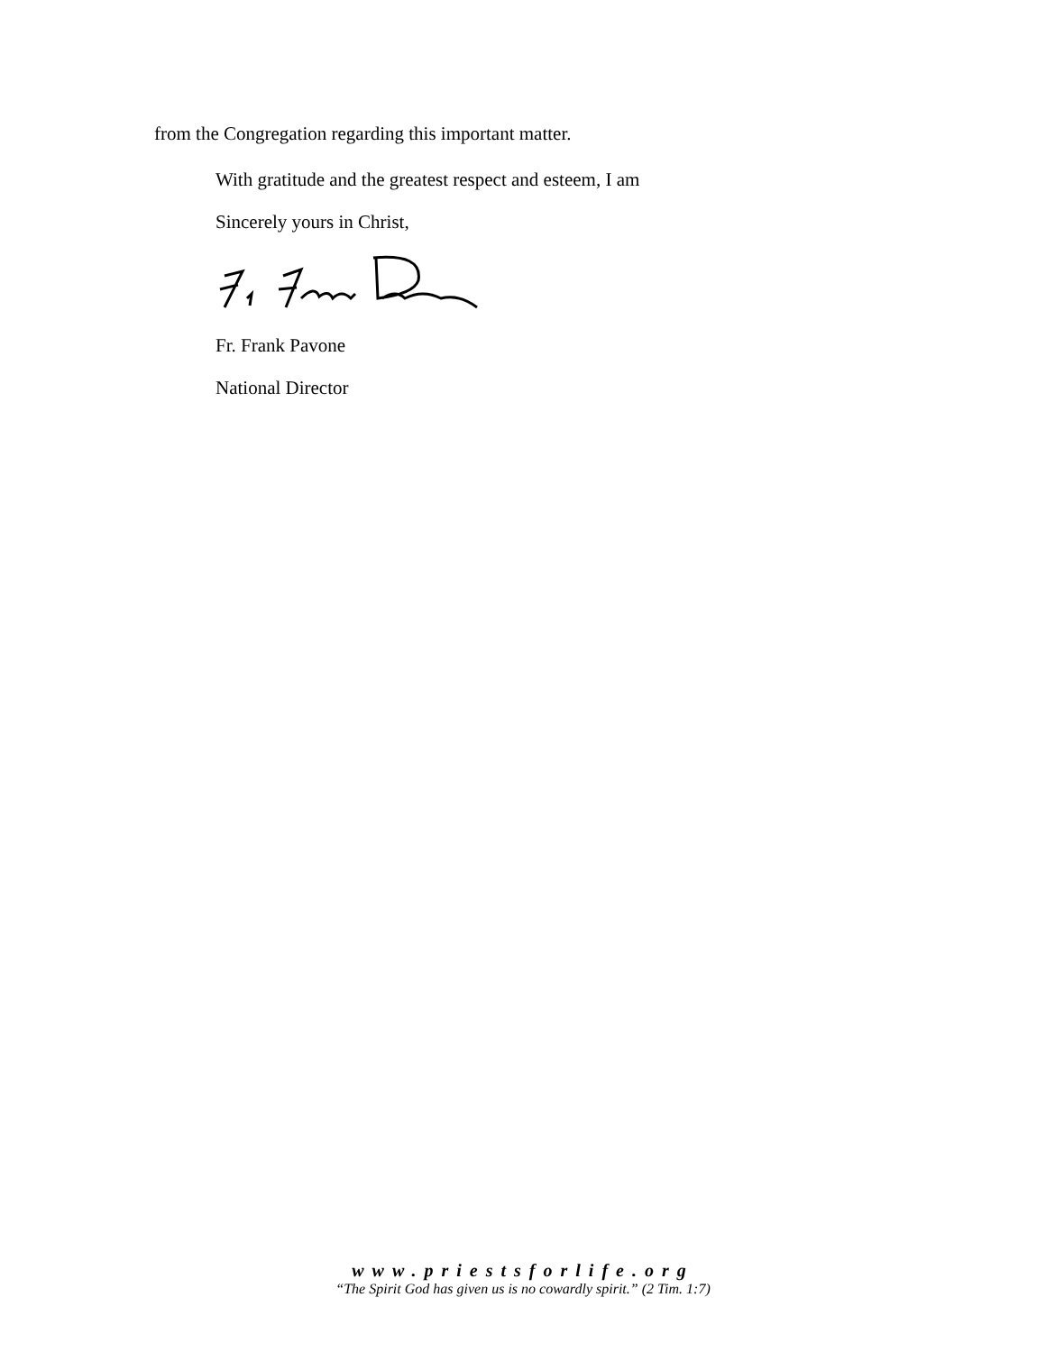from the Congregation regarding this important matter.
With gratitude and the greatest respect and esteem, I am
Sincerely yours in Christ,
Fr. Frank Pavone
National Director
www.priestsforlife.org
“The Spirit God has given us is no cowardly spirit.” (2 Tim. 1:7)